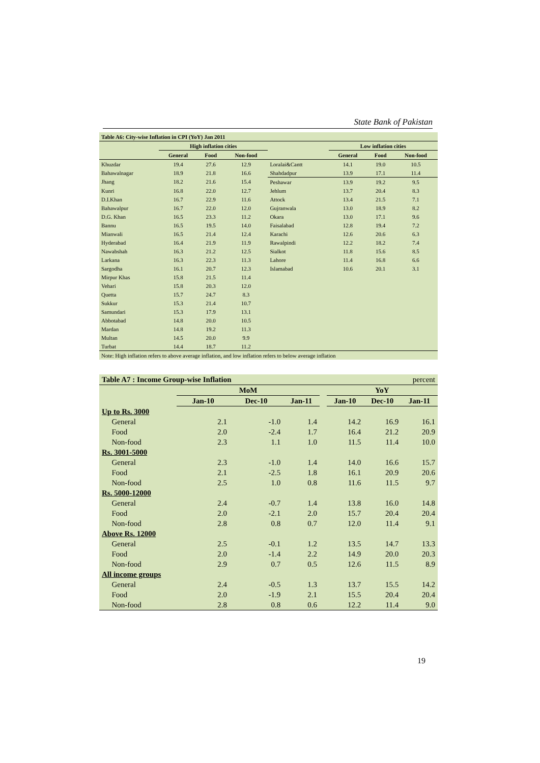State Bank of Pakistan
| Table A6: City-wise Inflation in CPI (YoY) Jan 2011 | | | | | | | |
| --- | --- | --- | --- | --- | --- | --- | --- |
| | High inflation cities | | | | Low inflation cities | | |
| | General | Food | Non-food | | General | Food | Non-food |
| Khuzdar | 19.4 | 27.6 | 12.9 | Loralai&Cantt | 14.1 | 19.0 | 10.5 |
| Bahawalnagar | 18.9 | 21.8 | 16.6 | Shahdadpur | 13.9 | 17.1 | 11.4 |
| Jhang | 18.2 | 21.6 | 15.4 | Peshawar | 13.9 | 19.2 | 9.5 |
| Kunri | 16.8 | 22.0 | 12.7 | Jehlum | 13.7 | 20.4 | 8.3 |
| D.I.Khan | 16.7 | 22.9 | 11.6 | Attock | 13.4 | 21.5 | 7.1 |
| Bahawalpur | 16.7 | 22.0 | 12.0 | Gujranwala | 13.0 | 18.9 | 8.2 |
| D.G. Khan | 16.5 | 23.3 | 11.2 | Okara | 13.0 | 17.1 | 9.6 |
| Bannu | 16.5 | 19.5 | 14.0 | Faisalabad | 12.8 | 19.4 | 7.2 |
| Mianwali | 16.5 | 21.4 | 12.4 | Karachi | 12.6 | 20.6 | 6.3 |
| Hyderabad | 16.4 | 21.9 | 11.9 | Rawalpindi | 12.2 | 18.2 | 7.4 |
| Nawabshah | 16.3 | 21.2 | 12.5 | Sialkot | 11.8 | 15.6 | 8.5 |
| Larkana | 16.3 | 22.3 | 11.3 | Lahore | 11.4 | 16.8 | 6.6 |
| Sargodha | 16.1 | 20.7 | 12.3 | Islamabad | 10.6 | 20.1 | 3.1 |
| Mirpur Khas | 15.8 | 21.5 | 11.4 | | | | |
| Vehari | 15.8 | 20.3 | 12.0 | | | | |
| Quetta | 15.7 | 24.7 | 8.3 | | | | |
| Sukkur | 15.3 | 21.4 | 10.7 | | | | |
| Samundari | 15.3 | 17.9 | 13.1 | | | | |
| Abbotabad | 14.8 | 20.0 | 10.5 | | | | |
| Mardan | 14.8 | 19.2 | 11.3 | | | | |
| Multan | 14.5 | 20.0 | 9.9 | | | | |
| Turbat | 14.4 | 18.7 | 11.2 | | | | |
| Note: High inflation refers to above average inflation, and low inflation refers to below average inflation | | | | | | | |
| Table A7 : Income Group-wise Inflation | | | | percent | | | | |
| | | MoM | | | | YoY | | |
| | | Jan-10 | Dec-10 | Jan-11 | | Jan-10 | Dec-10 | Jan-11 |
| Up to Rs. 3000 | | | | | | | | |
| | General | 2.1 | -1.0 | 1.4 | | 14.2 | 16.9 | 16.1 |
| | Food | 2.0 | -2.4 | 1.7 | | 16.4 | 21.2 | 20.9 |
| | Non-food | 2.3 | 1.1 | 1.0 | | 11.5 | 11.4 | 10.0 |
| Rs. 3001-5000 | | | | | | | | |
| | General | 2.3 | -1.0 | 1.4 | | 14.0 | 16.6 | 15.7 |
| | Food | 2.1 | -2.5 | 1.8 | | 16.1 | 20.9 | 20.6 |
| | Non-food | 2.5 | 1.0 | 0.8 | | 11.6 | 11.5 | 9.7 |
| Rs. 5000-12000 | | | | | | | | |
| | General | 2.4 | -0.7 | 1.4 | | 13.8 | 16.0 | 14.8 |
| | Food | 2.0 | -2.1 | 2.0 | | 15.7 | 20.4 | 20.4 |
| | Non-food | 2.8 | 0.8 | 0.7 | | 12.0 | 11.4 | 9.1 |
| Above Rs. 12000 | | | | | | | | |
| | General | 2.5 | -0.1 | 1.2 | | 13.5 | 14.7 | 13.3 |
| | Food | 2.0 | -1.4 | 2.2 | | 14.9 | 20.0 | 20.3 |
| | Non-food | 2.9 | 0.7 | 0.5 | | 12.6 | 11.5 | 8.9 |
| All income groups | | | | | | | | |
| | General | 2.4 | -0.5 | 1.3 | | 13.7 | 15.5 | 14.2 |
| | Food | 2.0 | -1.9 | 2.1 | | 15.5 | 20.4 | 20.4 |
| | Non-food | 2.8 | 0.8 | 0.6 | | 12.2 | 11.4 | 9.0 |
19